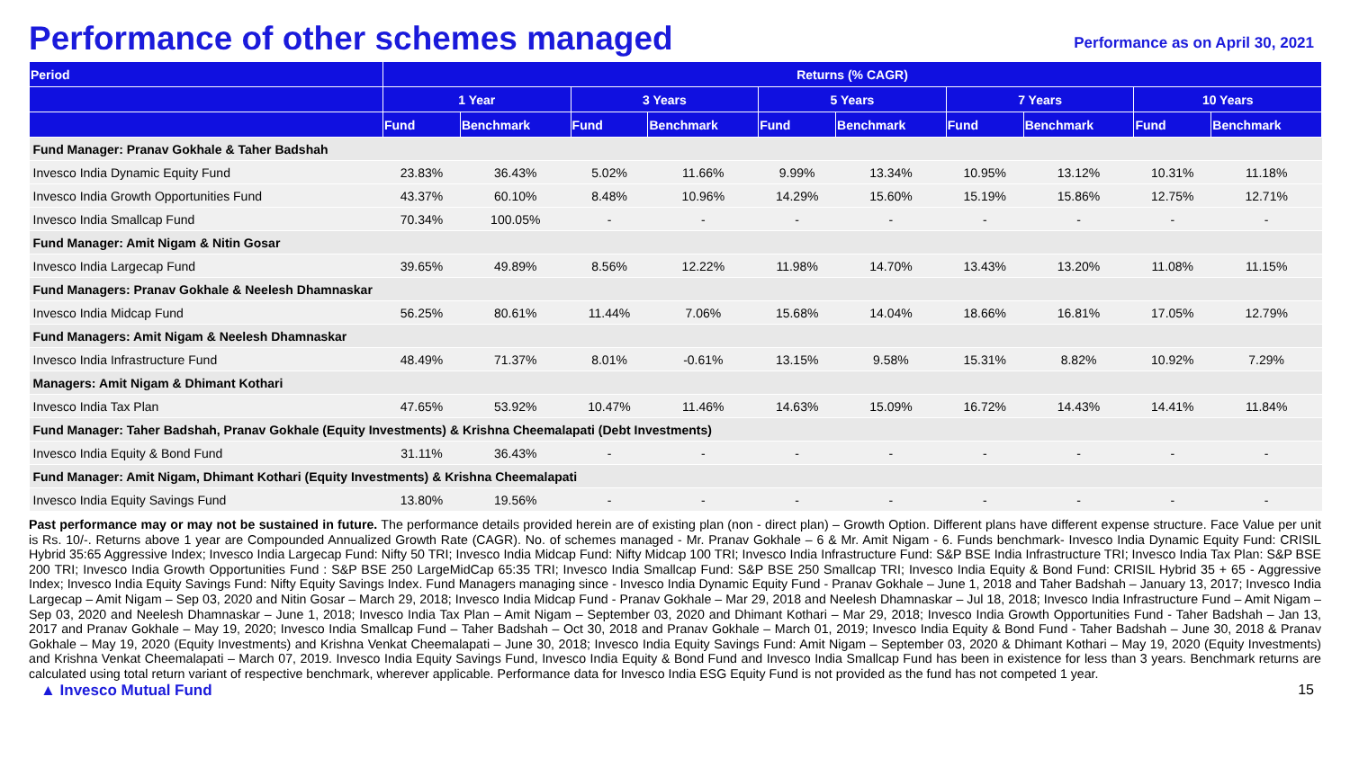Performance of other schemes managed
Performance as on April 30, 2021
| Period | Returns (% CAGR) | | | | | | | | | |
| --- | --- | --- | --- | --- | --- | --- | --- | --- | --- | --- |
| | 1 Year | | 3 Years | | 5 Years | | 7 Years | | 10 Years | |
| | Fund | Benchmark | Fund | Benchmark | Fund | Benchmark | Fund | Benchmark | Fund | Benchmark |
| Fund Manager: Pranav Gokhale & Taher Badshah | | | | | | | | | | |
| Invesco India Dynamic Equity Fund | 23.83% | 36.43% | 5.02% | 11.66% | 9.99% | 13.34% | 10.95% | 13.12% | 10.31% | 11.18% |
| Invesco India Growth Opportunities Fund | 43.37% | 60.10% | 8.48% | 10.96% | 14.29% | 15.60% | 15.19% | 15.86% | 12.75% | 12.71% |
| Invesco India Smallcap Fund | 70.34% | 100.05% | - | - | - | - | - | - | - | - |
| Fund Manager: Amit Nigam & Nitin Gosar | | | | | | | | | | |
| Invesco India Largecap Fund | 39.65% | 49.89% | 8.56% | 12.22% | 11.98% | 14.70% | 13.43% | 13.20% | 11.08% | 11.15% |
| Fund Managers: Pranav Gokhale & Neelesh Dhamnaskar | | | | | | | | | | |
| Invesco India Midcap Fund | 56.25% | 80.61% | 11.44% | 7.06% | 15.68% | 14.04% | 18.66% | 16.81% | 17.05% | 12.79% |
| Fund Managers: Amit Nigam & Neelesh Dhamnaskar | | | | | | | | | | |
| Invesco India Infrastructure Fund | 48.49% | 71.37% | 8.01% | -0.61% | 13.15% | 9.58% | 15.31% | 8.82% | 10.92% | 7.29% |
| Managers: Amit Nigam & Dhimant Kothari | | | | | | | | | | |
| Invesco India Tax Plan | 47.65% | 53.92% | 10.47% | 11.46% | 14.63% | 15.09% | 16.72% | 14.43% | 14.41% | 11.84% |
| Fund Manager: Taher Badshah, Pranav Gokhale (Equity Investments) & Krishna Cheemalapati (Debt Investments) | | | | | | | | | | |
| Invesco India Equity & Bond Fund | 31.11% | 36.43% | - | - | - | - | - | - | - | - |
| Fund Manager: Amit Nigam, Dhimant Kothari (Equity Investments) & Krishna Cheemalapati | | | | | | | | | | |
| Invesco India Equity Savings Fund | 13.80% | 19.56% | - | - | - | - | - | - | - | - |
Past performance may or may not be sustained in future. The performance details provided herein are of existing plan (non - direct plan) – Growth Option. Different plans have different expense structure. Face Value per unit is Rs. 10/-. Returns above 1 year are Compounded Annualized Growth Rate (CAGR). No. of schemes managed - Mr. Pranav Gokhale – 6 & Mr. Amit Nigam - 6. Funds benchmark- Invesco India Dynamic Equity Fund: CRISIL Hybrid 35:65 Aggressive Index; Invesco India Largecap Fund: Nifty 50 TRI; Invesco India Midcap Fund: Nifty Midcap 100 TRI; Invesco India Infrastructure Fund: S&P BSE India Infrastructure TRI; Invesco India Tax Plan: S&P BSE 200 TRI; Invesco India Growth Opportunities Fund : S&P BSE 250 LargeMidCap 65:35 TRI; Invesco India Smallcap Fund: S&P BSE 250 Smallcap TRI; Invesco India Equity & Bond Fund: CRISIL Hybrid 35 + 65 - Aggressive Index; Invesco India Equity Savings Fund: Nifty Equity Savings Index. Fund Managers managing since - Invesco India Dynamic Equity Fund - Pranav Gokhale – June 1, 2018 and Taher Badshah – January 13, 2017; Invesco India Largecap – Amit Nigam – Sep 03, 2020 and Nitin Gosar – March 29, 2018; Invesco India Midcap Fund - Pranav Gokhale – Mar 29, 2018 and Neelesh Dhamnaskar – Jul 18, 2018; Invesco India Infrastructure Fund – Amit Nigam – Sep 03, 2020 and Neelesh Dhamnaskar – June 1, 2018; Invesco India Tax Plan – Amit Nigam – September 03, 2020 and Dhimant Kothari – Mar 29, 2018; Invesco India Growth Opportunities Fund - Taher Badshah – Jan 13, 2017 and Pranav Gokhale – May 19, 2020; Invesco India Smallcap Fund – Taher Badshah – Oct 30, 2018 and Pranav Gokhale – March 01, 2019; Invesco India Equity & Bond Fund - Taher Badshah – June 30, 2018 & Pranav Gokhale – May 19, 2020 (Equity Investments) and Krishna Venkat Cheemalapati – June 30, 2018; Invesco India Equity Savings Fund: Amit Nigam – September 03, 2020 & Dhimant Kothari – May 19, 2020 (Equity Investments) and Krishna Venkat Cheemalapati – March 07, 2019. Invesco India Equity Savings Fund, Invesco India Equity & Bond Fund and Invesco India Smallcap Fund has been in existence for less than 3 years. Benchmark returns are calculated using total return variant of respective benchmark, wherever applicable. Performance data for Invesco India ESG Equity Fund is not provided as the fund has not competed 1 year.
▲ Invesco Mutual Fund 15